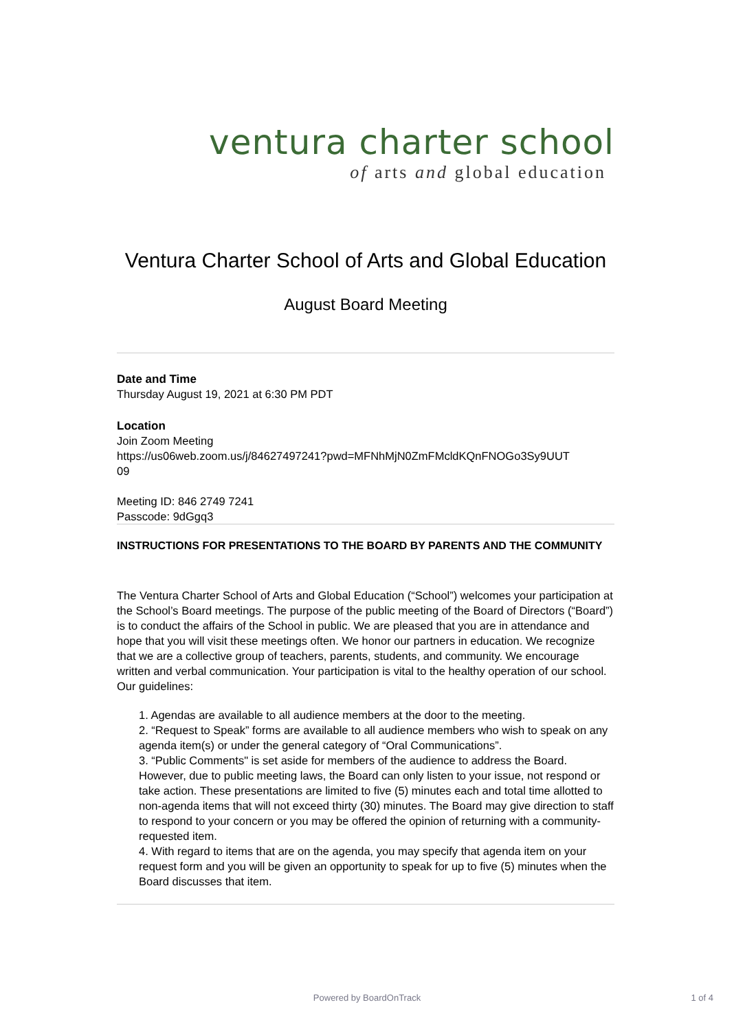ventura charter school
of arts and global education
Ventura Charter School of Arts and Global Education
August Board Meeting
Date and Time
Thursday August 19, 2021 at 6:30 PM PDT
Location
Join Zoom Meeting
https://us06web.zoom.us/j/84627497241?pwd=MFNhMjN0ZmFMcldKQnFNOGo3Sy9UUT
09
Meeting ID: 846 2749 7241
Passcode: 9dGgq3
INSTRUCTIONS FOR PRESENTATIONS TO THE BOARD BY PARENTS AND THE COMMUNITY
The Ventura Charter School of Arts and Global Education (“School”) welcomes your participation at the School’s Board meetings. The purpose of the public meeting of the Board of Directors (“Board”) is to conduct the affairs of the School in public. We are pleased that you are in attendance and hope that you will visit these meetings often. We honor our partners in education. We recognize that we are a collective group of teachers, parents, students, and community. We encourage written and verbal communication. Your participation is vital to the healthy operation of our school. Our guidelines:
1. Agendas are available to all audience members at the door to the meeting.
2. “Request to Speak” forms are available to all audience members who wish to speak on any agenda item(s) or under the general category of “Oral Communications”.
3. “Public Comments" is set aside for members of the audience to address the Board. However, due to public meeting laws, the Board can only listen to your issue, not respond or take action. These presentations are limited to five (5) minutes each and total time allotted to non-agenda items that will not exceed thirty (30) minutes. The Board may give direction to staff to respond to your concern or you may be offered the opinion of returning with a community-requested item.
4. With regard to items that are on the agenda, you may specify that agenda item on your request form and you will be given an opportunity to speak for up to five (5) minutes when the Board discusses that item.
Powered by BoardOnTrack 1 of 4